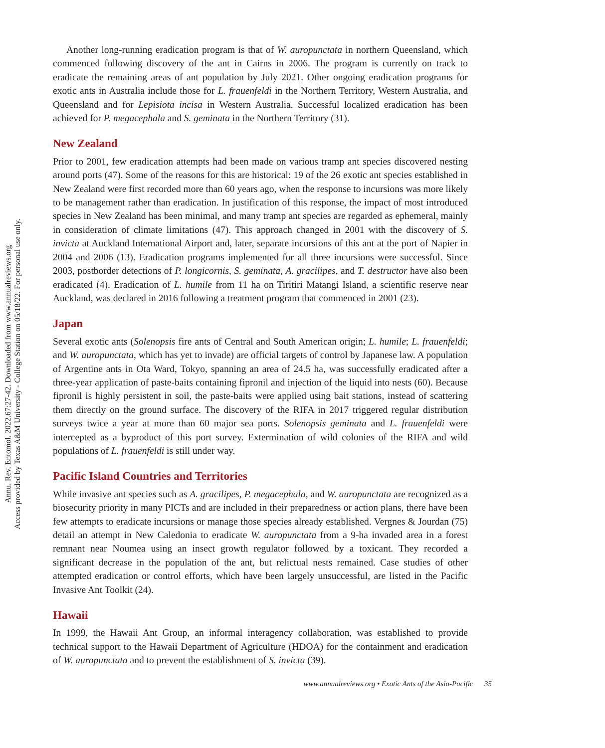Annu. Rev. Entomol. 2022.67:27-42. Downloaded from www.annualreviews.org
Access provided by Texas A&M University - College Station on 05/18/22. For personal use only.
Another long-running eradication program is that of W. auropunctata in northern Queensland, which commenced following discovery of the ant in Cairns in 2006. The program is currently on track to eradicate the remaining areas of ant population by July 2021. Other ongoing eradication programs for exotic ants in Australia include those for L. frauenfeldi in the Northern Territory, Western Australia, and Queensland and for Lepisiota incisa in Western Australia. Successful localized eradication has been achieved for P. megacephala and S. geminata in the Northern Territory (31).
New Zealand
Prior to 2001, few eradication attempts had been made on various tramp ant species discovered nesting around ports (47). Some of the reasons for this are historical: 19 of the 26 exotic ant species established in New Zealand were first recorded more than 60 years ago, when the response to incursions was more likely to be management rather than eradication. In justification of this response, the impact of most introduced species in New Zealand has been minimal, and many tramp ant species are regarded as ephemeral, mainly in consideration of climate limitations (47). This approach changed in 2001 with the discovery of S. invicta at Auckland International Airport and, later, separate incursions of this ant at the port of Napier in 2004 and 2006 (13). Eradication programs implemented for all three incursions were successful. Since 2003, postborder detections of P. longicornis, S. geminata, A. gracilipes, and T. destructor have also been eradicated (4). Eradication of L. humile from 11 ha on Tiritiri Matangi Island, a scientific reserve near Auckland, was declared in 2016 following a treatment program that commenced in 2001 (23).
Japan
Several exotic ants (Solenopsis fire ants of Central and South American origin; L. humile; L. frauenfeldi; and W. auropunctata, which has yet to invade) are official targets of control by Japanese law. A population of Argentine ants in Ota Ward, Tokyo, spanning an area of 24.5 ha, was successfully eradicated after a three-year application of paste-baits containing fipronil and injection of the liquid into nests (60). Because fipronil is highly persistent in soil, the paste-baits were applied using bait stations, instead of scattering them directly on the ground surface. The discovery of the RIFA in 2017 triggered regular distribution surveys twice a year at more than 60 major sea ports. Solenopsis geminata and L. frauenfeldi were intercepted as a byproduct of this port survey. Extermination of wild colonies of the RIFA and wild populations of L. frauenfeldi is still under way.
Pacific Island Countries and Territories
While invasive ant species such as A. gracilipes, P. megacephala, and W. auropunctata are recognized as a biosecurity priority in many PICTs and are included in their preparedness or action plans, there have been few attempts to eradicate incursions or manage those species already established. Vergnes & Jourdan (75) detail an attempt in New Caledonia to eradicate W. auropunctata from a 9-ha invaded area in a forest remnant near Noumea using an insect growth regulator followed by a toxicant. They recorded a significant decrease in the population of the ant, but relictual nests remained. Case studies of other attempted eradication or control efforts, which have been largely unsuccessful, are listed in the Pacific Invasive Ant Toolkit (24).
Hawaii
In 1999, the Hawaii Ant Group, an informal interagency collaboration, was established to provide technical support to the Hawaii Department of Agriculture (HDOA) for the containment and eradication of W. auropunctata and to prevent the establishment of S. invicta (39).
www.annualreviews.org • Exotic Ants of the Asia-Pacific 35